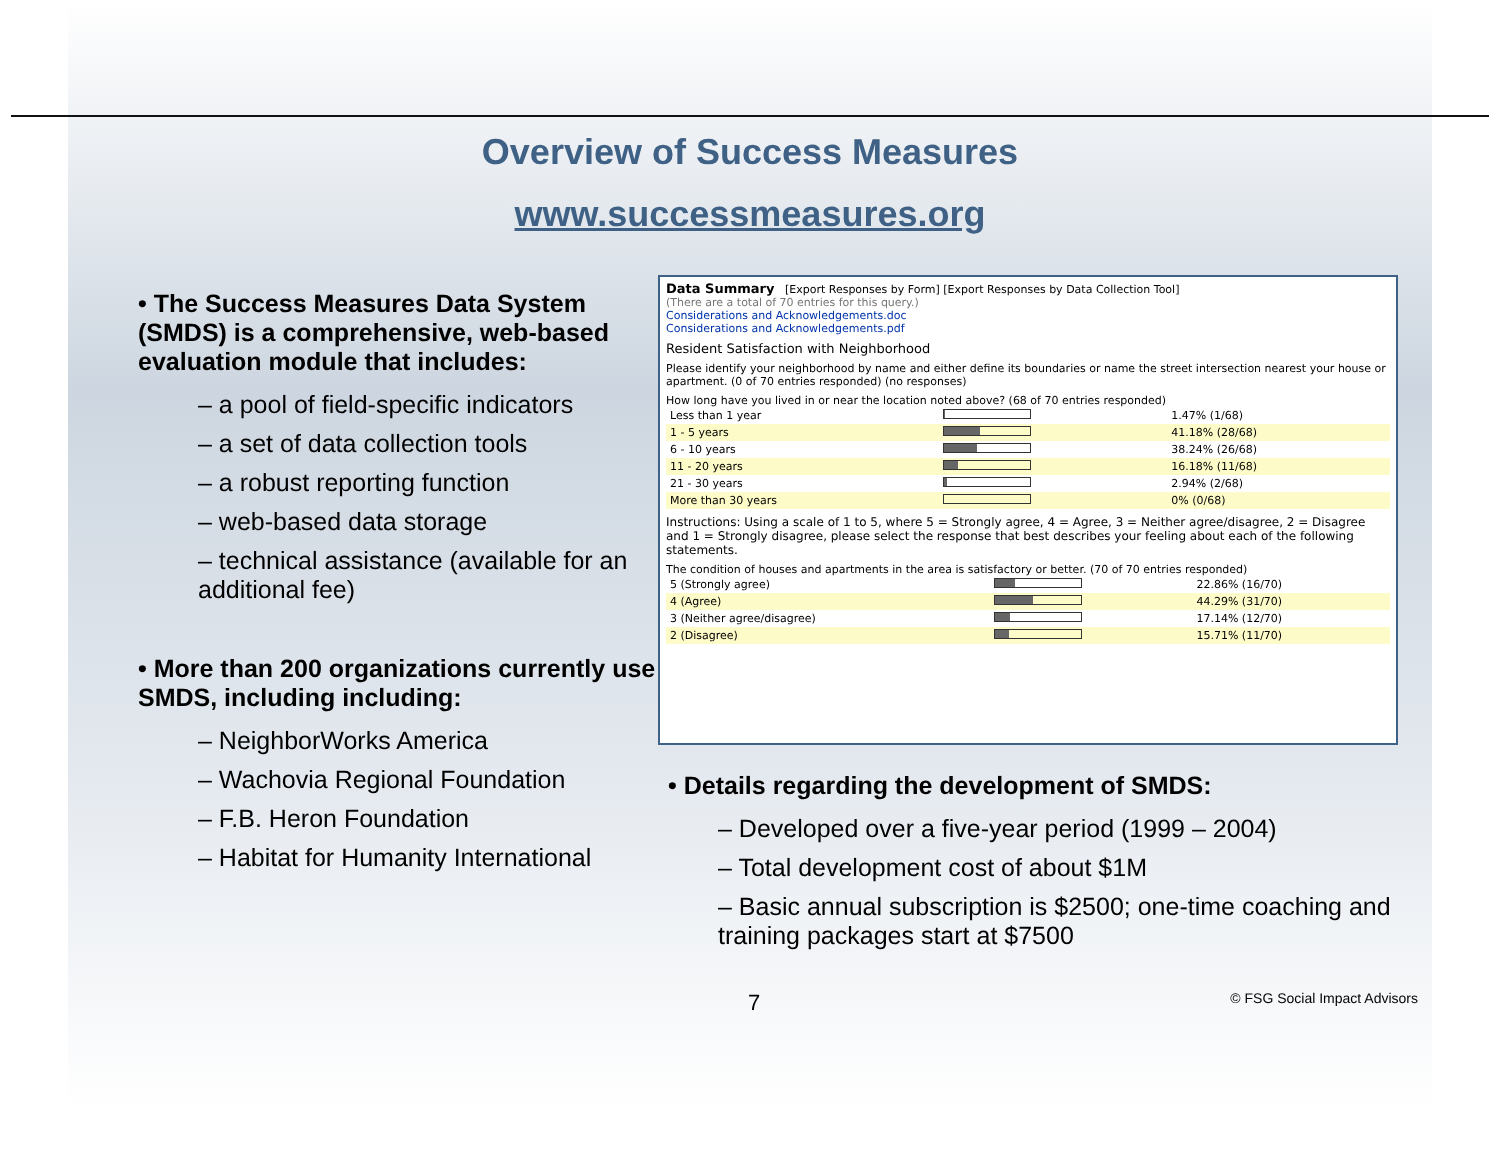Overview of Success Measures
www.successmeasures.org
• The Success Measures Data System (SMDS) is a comprehensive, web-based evaluation module that includes:
– a pool of field-specific indicators
– a set of data collection tools
– a robust reporting function
– web-based data storage
– technical assistance (available for an additional fee)
• More than 200 organizations currently use SMDS, including including:
– NeighborWorks America
– Wachovia Regional Foundation
– F.B. Heron Foundation
– Habitat for Humanity International
Data Summary [Export Responses by Form] [Export Responses by Data Collection Tool]
(There are a total of 70 entries for this query.)
Considerations and Acknowledgements.doc
Considerations and Acknowledgements.pdf
Resident Satisfaction with Neighborhood
Please identify your neighborhood by name and either define its boundaries or name the street intersection nearest your house or apartment. (0 of 70 entries responded) (no responses)
How long have you lived in or near the location noted above? (68 of 70 entries responded)
| Less than 1 year | | 1.47% (1/68) |
| 1 - 5 years | | 41.18% (28/68) |
| 6 - 10 years | | 38.24% (26/68) |
| 11 - 20 years | | 16.18% (11/68) |
| 21 - 30 years | | 2.94% (2/68) |
| More than 30 years | | 0% (0/68) |
Instructions: Using a scale of 1 to 5, where 5 = Strongly agree, 4 = Agree, 3 = Neither agree/disagree, 2 = Disagree and 1 = Strongly disagree, please select the response that best describes your feeling about each of the following statements.
The condition of houses and apartments in the area is satisfactory or better. (70 of 70 entries responded)
| 5 (Strongly agree) | | 22.86% (16/70) |
| 4 (Agree) | | 44.29% (31/70) |
| 3 (Neither agree/disagree) | | 17.14% (12/70) |
| 2 (Disagree) | | 15.71% (11/70) |
• Details regarding the development of SMDS:
– Developed over a five-year period (1999 – 2004)
– Total development cost of about $1M
– Basic annual subscription is $2500; one-time coaching and training packages start at $7500
7 © FSG Social Impact Advisors